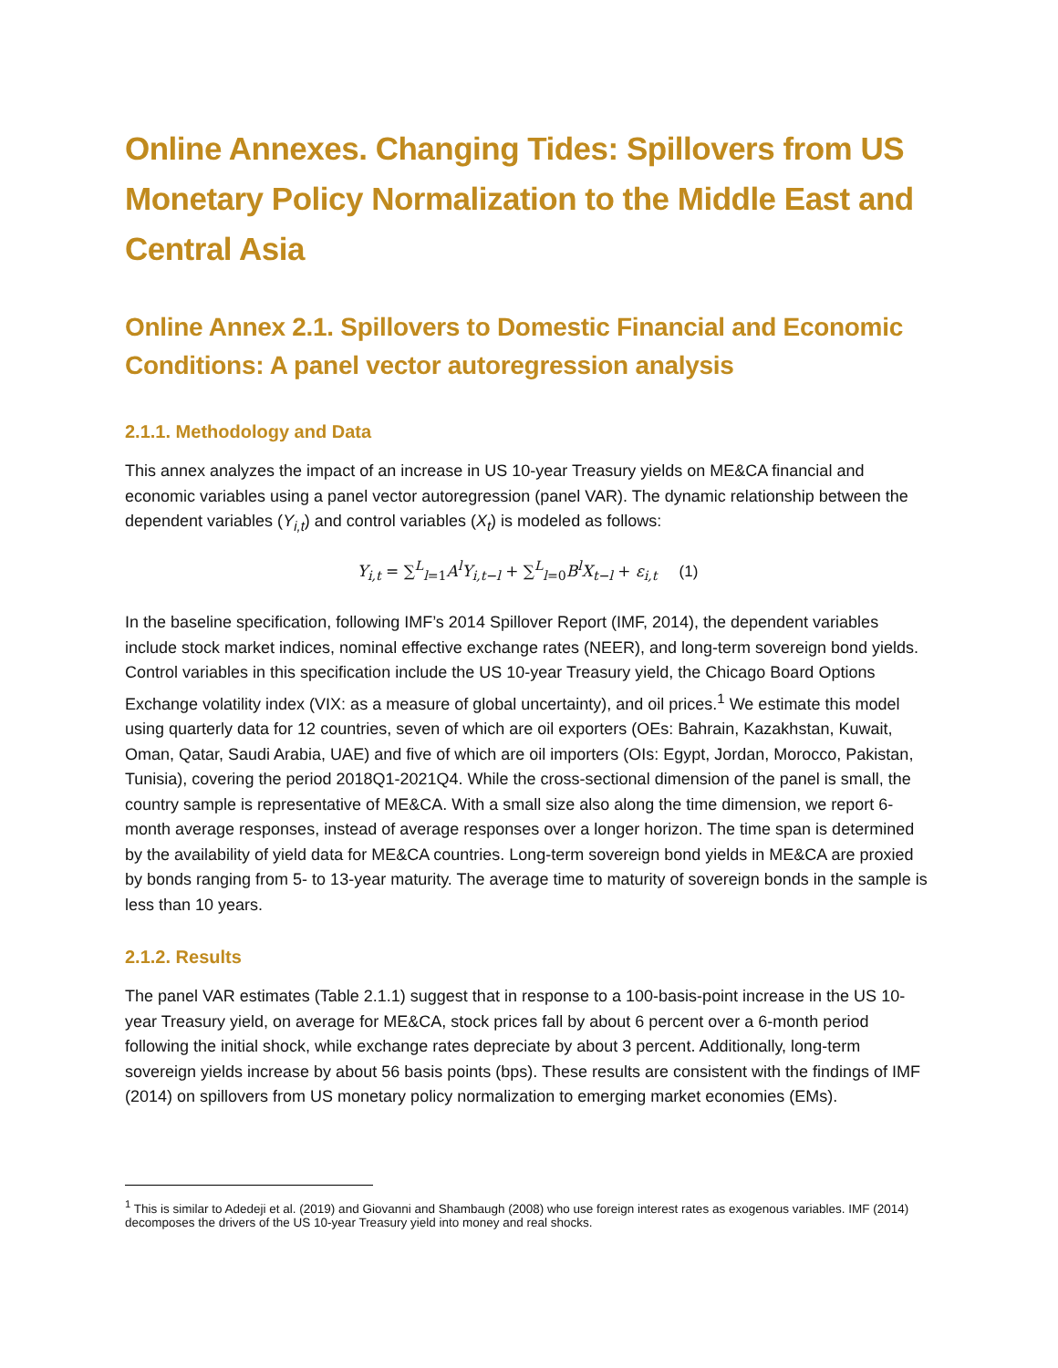Online Annexes. Changing Tides: Spillovers from US Monetary Policy Normalization to the Middle East and Central Asia
Online Annex 2.1. Spillovers to Domestic Financial and Economic Conditions: A panel vector autoregression analysis
2.1.1. Methodology and Data
This annex analyzes the impact of an increase in US 10-year Treasury yields on ME&CA financial and economic variables using a panel vector autoregression (panel VAR). The dynamic relationship between the dependent variables (Y<sub>i,t</sub>) and control variables (X<sub>t</sub>) is modeled as follows:
Y<sub>i,t</sub> = ∑<sup>L</sup><sub>l=1</sub>A<sup>l</sup>Y<sub>i,t−l</sub> + ∑<sup>L</sup><sub>l=0</sub>B<sup>l</sup>X<sub>t−l</sub> + ε<sub>i,t</sub> (1)
In the baseline specification, following IMF’s 2014 Spillover Report (IMF, 2014), the dependent variables include stock market indices, nominal effective exchange rates (NEER), and long-term sovereign bond yields. Control variables in this specification include the US 10-year Treasury yield, the Chicago Board Options Exchange volatility index (VIX: as a measure of global uncertainty), and oil prices.<sup>1</sup> We estimate this model using quarterly data for 12 countries, seven of which are oil exporters (OEs: Bahrain, Kazakhstan, Kuwait, Oman, Qatar, Saudi Arabia, UAE) and five of which are oil importers (OIs: Egypt, Jordan, Morocco, Pakistan, Tunisia), covering the period 2018Q1-2021Q4. While the cross-sectional dimension of the panel is small, the country sample is representative of ME&CA. With a small size also along the time dimension, we report 6-month average responses, instead of average responses over a longer horizon. The time span is determined by the availability of yield data for ME&CA countries. Long-term sovereign bond yields in ME&CA are proxied by bonds ranging from 5- to 13-year maturity. The average time to maturity of sovereign bonds in the sample is less than 10 years.
2.1.2. Results
The panel VAR estimates (Table 2.1.1) suggest that in response to a 100-basis-point increase in the US 10-year Treasury yield, on average for ME&CA, stock prices fall by about 6 percent over a 6-month period following the initial shock, while exchange rates depreciate by about 3 percent. Additionally, long-term sovereign yields increase by about 56 basis points (bps). These results are consistent with the findings of IMF (2014) on spillovers from US monetary policy normalization to emerging market economies (EMs).
<sup>1</sup> This is similar to Adedeji et al. (2019) and Giovanni and Shambaugh (2008) who use foreign interest rates as exogenous variables. IMF (2014) decomposes the drivers of the US 10-year Treasury yield into money and real shocks.